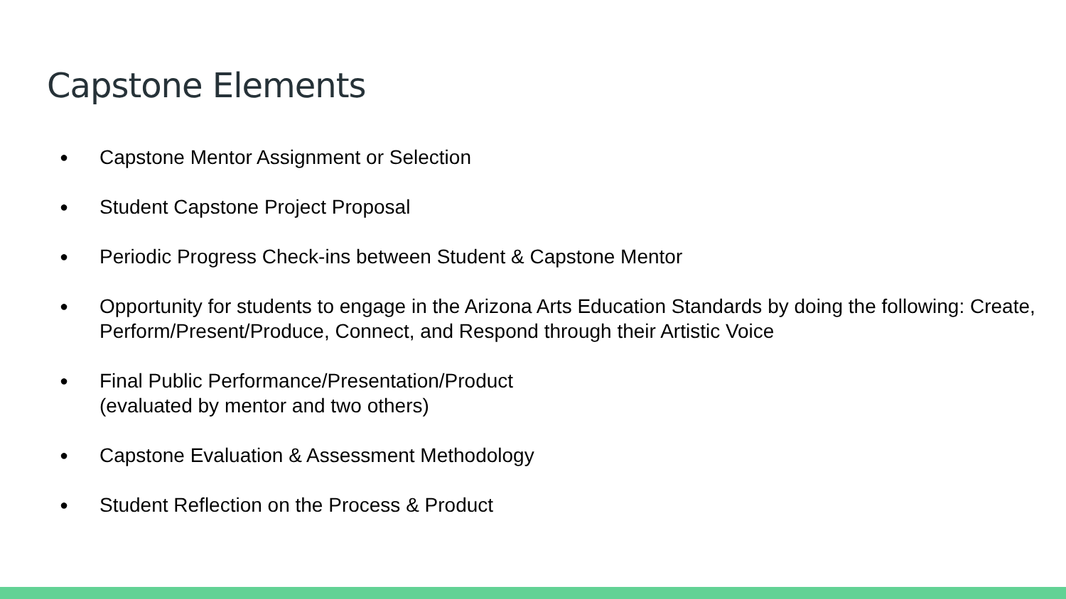Capstone Elements
● Capstone Mentor Assignment or Selection
● Student Capstone Project Proposal
● Periodic Progress Check-ins between Student & Capstone Mentor
● Opportunity for students to engage in the Arizona Arts Education Standards by doing the following: Create, Perform/Present/Produce, Connect, and Respond through their Artistic Voice
● Final Public Performance/Presentation/Product
(evaluated by mentor and two others)
● Capstone Evaluation & Assessment Methodology
● Student Reflection on the Process & Product